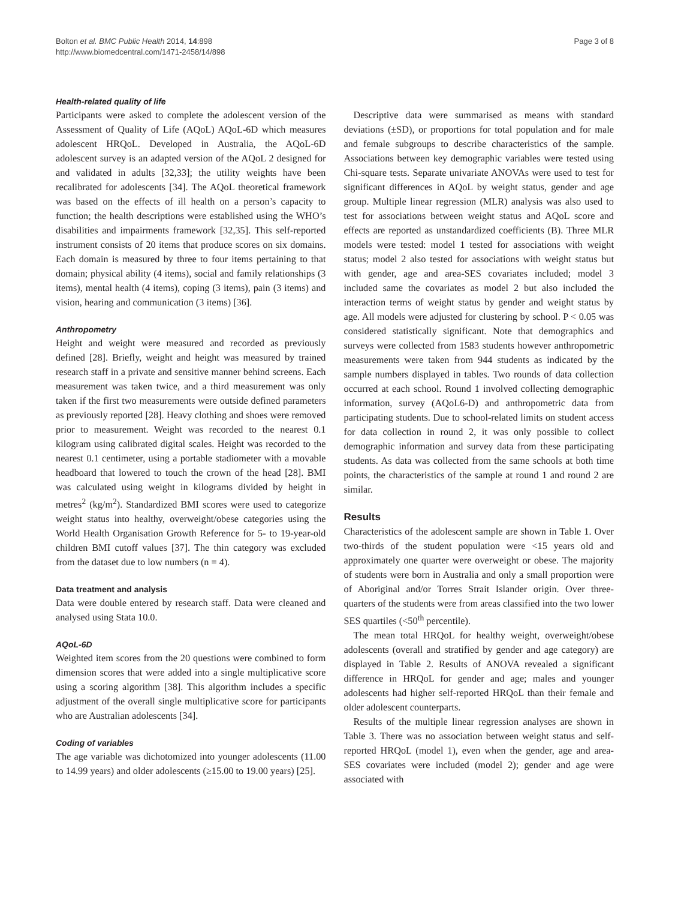Bolton et al. BMC Public Health 2014, 14:898
http://www.biomedcentral.com/1471-2458/14/898
Page 3 of 8
Health-related quality of life
Participants were asked to complete the adolescent version of the Assessment of Quality of Life (AQoL) AQoL-6D which measures adolescent HRQoL. Developed in Australia, the AQoL-6D adolescent survey is an adapted version of the AQoL 2 designed for and validated in adults [32,33]; the utility weights have been recalibrated for adolescents [34]. The AQoL theoretical framework was based on the effects of ill health on a person’s capacity to function; the health descriptions were established using the WHO’s disabilities and impairments framework [32,35]. This self-reported instrument consists of 20 items that produce scores on six domains. Each domain is measured by three to four items pertaining to that domain; physical ability (4 items), social and family relationships (3 items), mental health (4 items), coping (3 items), pain (3 items) and vision, hearing and communication (3 items) [36].
Anthropometry
Height and weight were measured and recorded as previously defined [28]. Briefly, weight and height was measured by trained research staff in a private and sensitive manner behind screens. Each measurement was taken twice, and a third measurement was only taken if the first two measurements were outside defined parameters as previously reported [28]. Heavy clothing and shoes were removed prior to measurement. Weight was recorded to the nearest 0.1 kilogram using calibrated digital scales. Height was recorded to the nearest 0.1 centimeter, using a portable stadiometer with a movable headboard that lowered to touch the crown of the head [28]. BMI was calculated using weight in kilograms divided by height in metres<sup>2</sup> (kg/m<sup>2</sup>). Standardized BMI scores were used to categorize weight status into healthy, overweight/obese categories using the World Health Organisation Growth Reference for 5- to 19-year-old children BMI cutoff values [37]. The thin category was excluded from the dataset due to low numbers (n = 4).
Data treatment and analysis
Data were double entered by research staff. Data were cleaned and analysed using Stata 10.0.
AQoL-6D
Weighted item scores from the 20 questions were combined to form dimension scores that were added into a single multiplicative score using a scoring algorithm [38]. This algorithm includes a specific adjustment of the overall single multiplicative score for participants who are Australian adolescents [34].
Coding of variables
The age variable was dichotomized into younger adolescents (11.00 to 14.99 years) and older adolescents (≥15.00 to 19.00 years) [25].
Descriptive data were summarised as means with standard deviations (±SD), or proportions for total population and for male and female subgroups to describe characteristics of the sample. Associations between key demographic variables were tested using Chi-square tests. Separate univariate ANOVAs were used to test for significant differences in AQoL by weight status, gender and age group. Multiple linear regression (MLR) analysis was also used to test for associations between weight status and AQoL score and effects are reported as unstandardized coefficients (B). Three MLR models were tested: model 1 tested for associations with weight status; model 2 also tested for associations with weight status but with gender, age and area-SES covariates included; model 3 included same the covariates as model 2 but also included the interaction terms of weight status by gender and weight status by age. All models were adjusted for clustering by school. P < 0.05 was considered statistically significant. Note that demographics and surveys were collected from 1583 students however anthropometric measurements were taken from 944 students as indicated by the sample numbers displayed in tables. Two rounds of data collection occurred at each school. Round 1 involved collecting demographic information, survey (AQoL6-D) and anthropometric data from participating students. Due to school-related limits on student access for data collection in round 2, it was only possible to collect demographic information and survey data from these participating students. As data was collected from the same schools at both time points, the characteristics of the sample at round 1 and round 2 are similar.
Results
Characteristics of the adolescent sample are shown in Table 1. Over two-thirds of the student population were <15 years old and approximately one quarter were overweight or obese. The majority of students were born in Australia and only a small proportion were of Aboriginal and/or Torres Strait Islander origin. Over three-quarters of the students were from areas classified into the two lower SES quartiles (<50<sup>th</sup> percentile).
The mean total HRQoL for healthy weight, overweight/obese adolescents (overall and stratified by gender and age category) are displayed in Table 2. Results of ANOVA revealed a significant difference in HRQoL for gender and age; males and younger adolescents had higher self-reported HRQoL than their female and older adolescent counterparts.
Results of the multiple linear regression analyses are shown in Table 3. There was no association between weight status and self-reported HRQoL (model 1), even when the gender, age and area-SES covariates were included (model 2); gender and age were associated with